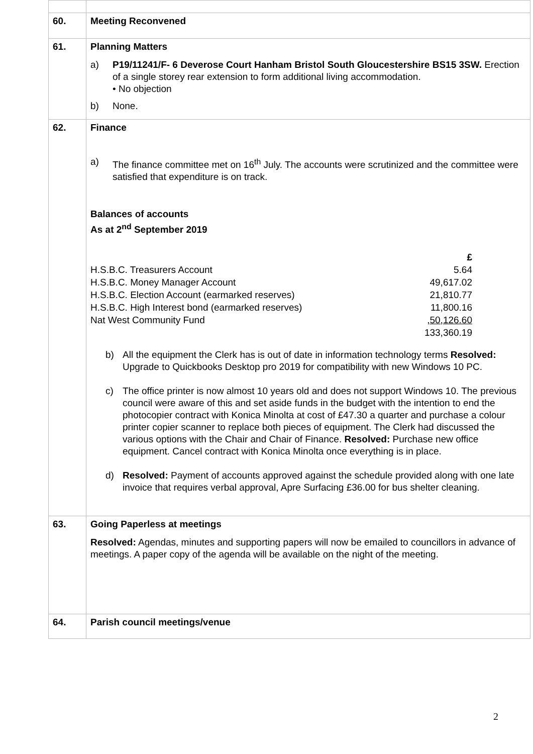| 60. | Meeting Reconvened |
| 61. | Planning Matters a) P19/11241/F- 6 Deverose Court Hanham Bristol South Gloucestershire BS15 3SW. Erection of a single storey rear extension to form additional living accommodation. • No objection b) None. |
| 62. | Finance a) The finance committee met on 16<sup>th</sup> July. The accounts were scrutinized and the committee were satisfied that expenditure is on track. Balances of accounts As at 2<sup>nd</sup> September 2019 / / £ / / H.S.B.C. Treasurers Account / 5.64 / / H.S.B.C. Money Manager Account / 49,617.02 / / H.S.B.C. Election Account (earmarked reserves) / 21,810.77 / / H.S.B.C. High Interest bond (earmarked reserves) / 11,800.16 / / Nat West Community Fund / , 50,126.60 / / / 133,360.19 / b) All the equipment the Clerk has is out of date in information technology terms Resolved: Upgrade to Quickbooks Desktop pro 2019 for compatibility with new Windows 10 PC. c) The office printer is now almost 10 years old and does not support Windows 10. The previous council were aware of this and set aside funds in the budget with the intention to end the photocopier contract with Konica Minolta at cost of £47.30 a quarter and purchase a colour printer copier scanner to replace both pieces of equipment. The Clerk had discussed the various options with the Chair and Chair of Finance. Resolved: Purchase new office equipment. Cancel contract with Konica Minolta once everything is in place. d) Resolved: Payment of accounts approved against the schedule provided along with one late invoice that requires verbal approval, Apre Surfacing £36.00 for bus shelter cleaning. |
| 63. | Going Paperless at meetings Resolved: Agendas, minutes and supporting papers will now be emailed to councillors in advance of meetings. A paper copy of the agenda will be available on the night of the meeting. |
| 64. | Parish council meetings/venue |
2